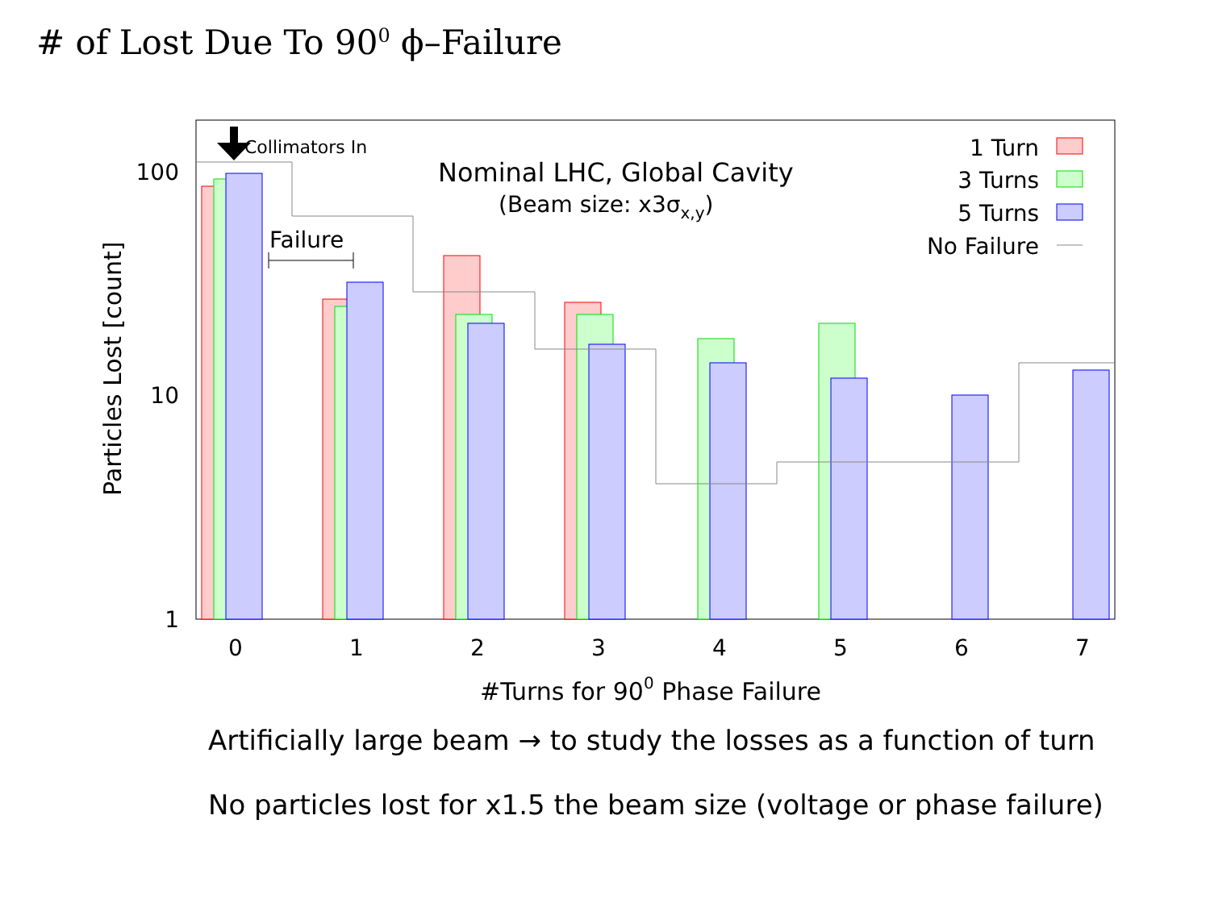# of Lost Due To 90<sup>0</sup> ϕ–Failure
Collimators In
Failure
Nominal LHC, Global Cavity
(Beam size: x3σx,y)
1 Turn
3 Turns
5 Turns
No Failure
100
10
1
0
1
2
3
4
5
6
7
#Turns for 900 Phase Failure
Particles Lost [count]
Artificially large beam → to study the losses as a function of turn
No particles lost for x1.5 the beam size (voltage or phase failure)